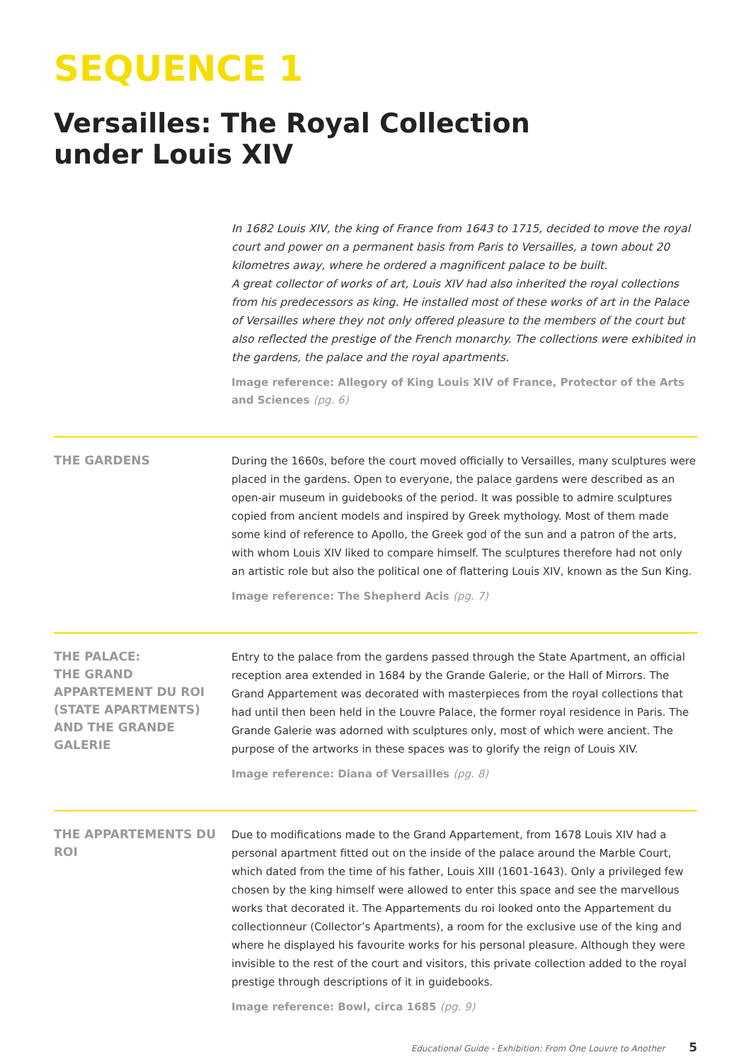SEQUENCE 1
Versailles: The Royal Collection
under Louis XIV
In 1682 Louis XIV, the king of France from 1643 to 1715, decided to move the royal court and power on a permanent basis from Paris to Versailles, a town about 20 kilometres away, where he ordered a magnificent palace to be built.
A great collector of works of art, Louis XIV had also inherited the royal collections from his predecessors as king. He installed most of these works of art in the Palace of Versailles where they not only offered pleasure to the members of the court but also reflected the prestige of the French monarchy. The collections were exhibited in the gardens, the palace and the royal apartments.
Image reference: Allegory of King Louis XIV of France, Protector of the Arts and Sciences (pg. 6)
THE GARDENS
During the 1660s, before the court moved officially to Versailles, many sculptures were placed in the gardens. Open to everyone, the palace gardens were described as an open-air museum in guidebooks of the period. It was possible to admire sculptures copied from ancient models and inspired by Greek mythology. Most of them made some kind of reference to Apollo, the Greek god of the sun and a patron of the arts, with whom Louis XIV liked to compare himself. The sculptures therefore had not only an artistic role but also the political one of flattering Louis XIV, known as the Sun King.
Image reference: The Shepherd Acis (pg. 7)
THE PALACE:
THE GRAND APPARTEMENT DU ROI (STATE APARTMENTS) AND THE GRANDE GALERIE
Entry to the palace from the gardens passed through the State Apartment, an official reception area extended in 1684 by the Grande Galerie, or the Hall of Mirrors. The Grand Appartement was decorated with masterpieces from the royal collections that had until then been held in the Louvre Palace, the former royal residence in Paris. The Grande Galerie was adorned with sculptures only, most of which were ancient. The purpose of the artworks in these spaces was to glorify the reign of Louis XIV.
Image reference: Diana of Versailles (pg. 8)
THE APPARTEMENTS DU ROI
Due to modifications made to the Grand Appartement, from 1678 Louis XIV had a personal apartment fitted out on the inside of the palace around the Marble Court, which dated from the time of his father, Louis XIII (1601-1643). Only a privileged few chosen by the king himself were allowed to enter this space and see the marvellous works that decorated it. The Appartements du roi looked onto the Appartement du collectionneur (Collector’s Apartments), a room for the exclusive use of the king and where he displayed his favourite works for his personal pleasure. Although they were invisible to the rest of the court and visitors, this private collection added to the royal prestige through descriptions of it in guidebooks.
Image reference: Bowl, circa 1685 (pg. 9)
Educational Guide - Exhibition: From One Louvre to Another 5